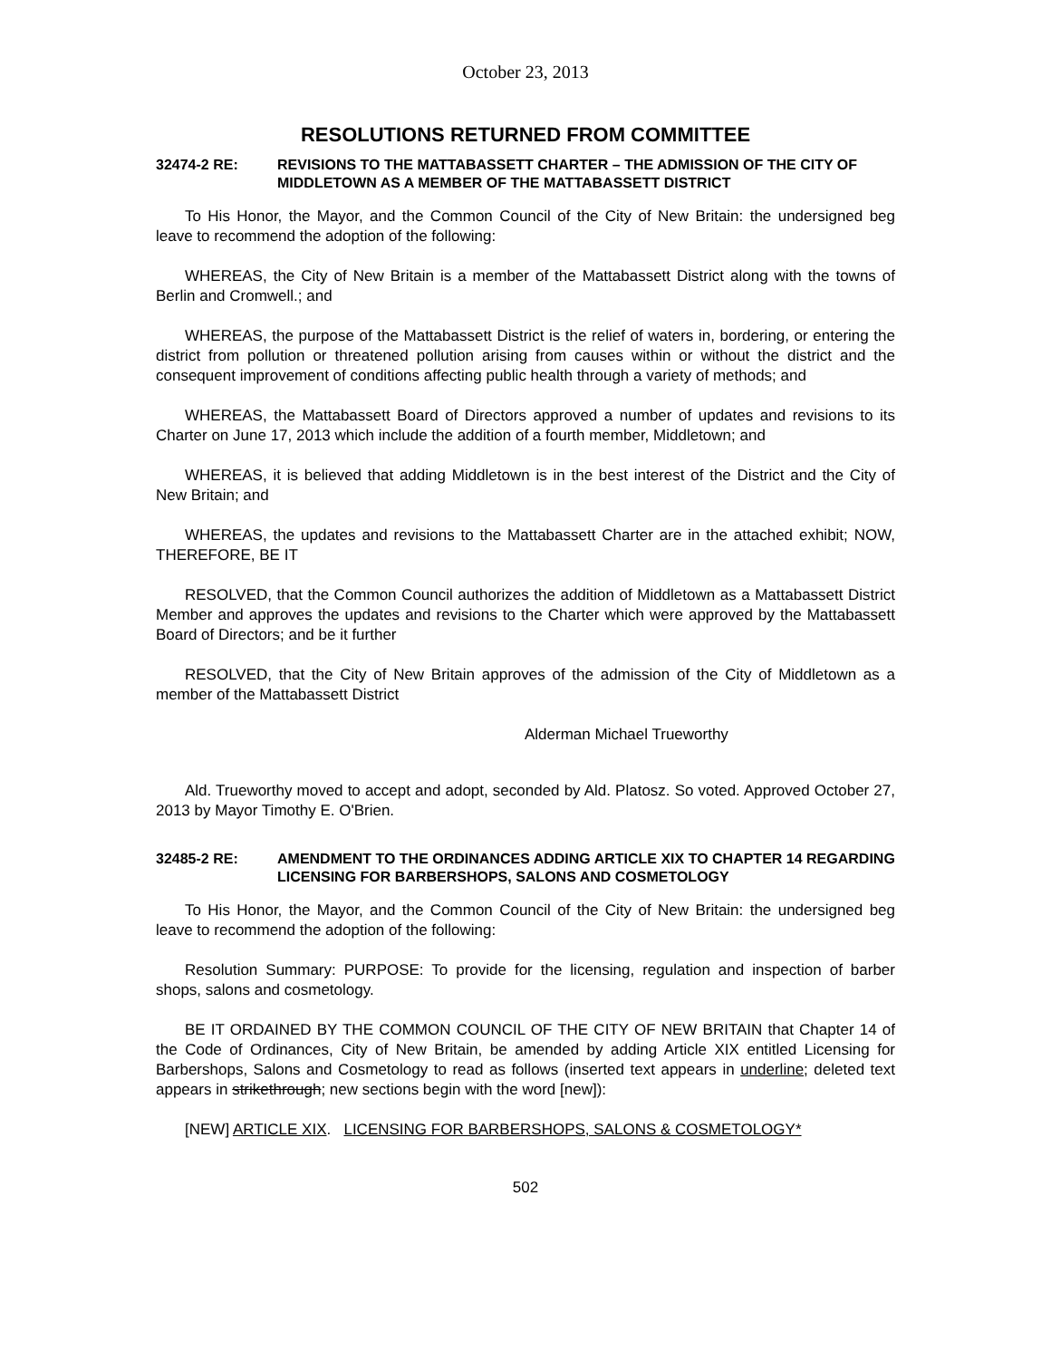October 23, 2013
RESOLUTIONS RETURNED FROM COMMITTEE
32474-2 RE: REVISIONS TO THE MATTABASSETT CHARTER – THE ADMISSION OF THE CITY OF MIDDLETOWN AS A MEMBER OF THE MATTABASSETT DISTRICT
To His Honor, the Mayor, and the Common Council of the City of New Britain: the undersigned beg leave to recommend the adoption of the following:
WHEREAS, the City of New Britain is a member of the Mattabassett District along with the towns of Berlin and Cromwell.; and
WHEREAS, the purpose of the Mattabassett District is the relief of waters in, bordering, or entering the district from pollution or threatened pollution arising from causes within or without the district and the consequent improvement of conditions affecting public health through a variety of methods; and
WHEREAS, the Mattabassett Board of Directors approved a number of updates and revisions to its Charter on June 17, 2013 which include the addition of a fourth member, Middletown; and
WHEREAS, it is believed that adding Middletown is in the best interest of the District and the City of New Britain; and
WHEREAS, the updates and revisions to the Mattabassett Charter are in the attached exhibit; NOW, THEREFORE, BE IT
RESOLVED, that the Common Council authorizes the addition of Middletown as a Mattabassett District Member and approves the updates and revisions to the Charter which were approved by the Mattabassett Board of Directors; and be it further
RESOLVED, that the City of New Britain approves of the admission of the City of Middletown as a member of the Mattabassett District
Alderman Michael Trueworthy
Ald. Trueworthy moved to accept and adopt, seconded by Ald. Platosz. So voted. Approved October 27, 2013 by Mayor Timothy E. O'Brien.
32485-2 RE: AMENDMENT TO THE ORDINANCES ADDING ARTICLE XIX TO CHAPTER 14 REGARDING LICENSING FOR BARBERSHOPS, SALONS AND COSMETOLOGY
To His Honor, the Mayor, and the Common Council of the City of New Britain: the undersigned beg leave to recommend the adoption of the following:
Resolution Summary: PURPOSE: To provide for the licensing, regulation and inspection of barber shops, salons and cosmetology.
BE IT ORDAINED BY THE COMMON COUNCIL OF THE CITY OF NEW BRITAIN that Chapter 14 of the Code of Ordinances, City of New Britain, be amended by adding Article XIX entitled Licensing for Barbershops, Salons and Cosmetology to read as follows (inserted text appears in underline; deleted text appears in strikethrough; new sections begin with the word [new]):
[NEW] ARTICLE XIX. LICENSING FOR BARBERSHOPS, SALONS & COSMETOLOGY*
502